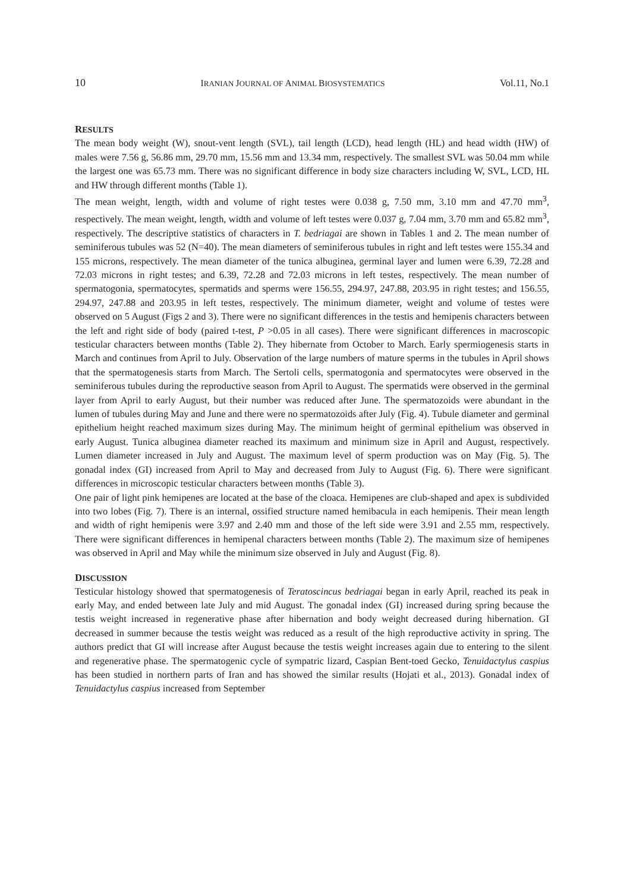10 IRANIAN JOURNAL OF ANIMAL BIOSYSTEMATICS Vol.11, No.1
RESULTS
The mean body weight (W), snout-vent length (SVL), tail length (LCD), head length (HL) and head width (HW) of males were 7.56 g, 56.86 mm, 29.70 mm, 15.56 mm and 13.34 mm, respectively. The smallest SVL was 50.04 mm while the largest one was 65.73 mm. There was no significant difference in body size characters including W, SVL, LCD, HL and HW through different months (Table 1).
The mean weight, length, width and volume of right testes were 0.038 g, 7.50 mm, 3.10 mm and 47.70 mm<sup>3</sup>, respectively. The mean weight, length, width and volume of left testes were 0.037 g, 7.04 mm, 3.70 mm and 65.82 mm<sup>3</sup>, respectively. The descriptive statistics of characters in T. bedriagai are shown in Tables 1 and 2. The mean number of seminiferous tubules was 52 (N=40). The mean diameters of seminiferous tubules in right and left testes were 155.34 and 155 microns, respectively. The mean diameter of the tunica albuginea, germinal layer and lumen were 6.39, 72.28 and 72.03 microns in right testes; and 6.39, 72.28 and 72.03 microns in left testes, respectively. The mean number of spermatogonia, spermatocytes, spermatids and sperms were 156.55, 294.97, 247.88, 203.95 in right testes; and 156.55, 294.97, 247.88 and 203.95 in left testes, respectively. The minimum diameter, weight and volume of testes were observed on 5 August (Figs 2 and 3). There were no significant differences in the testis and hemipenis characters between the left and right side of body (paired t-test, P >0.05 in all cases). There were significant differences in macroscopic testicular characters between months (Table 2). They hibernate from October to March. Early spermiogenesis starts in March and continues from April to July. Observation of the large numbers of mature sperms in the tubules in April shows that the spermatogenesis starts from March. The Sertoli cells, spermatogonia and spermatocytes were observed in the seminiferous tubules during the reproductive season from April to August. The spermatids were observed in the germinal layer from April to early August, but their number was reduced after June. The spermatozoids were abundant in the lumen of tubules during May and June and there were no spermatozoids after July (Fig. 4). Tubule diameter and germinal epithelium height reached maximum sizes during May. The minimum height of germinal epithelium was observed in early August. Tunica albuginea diameter reached its maximum and minimum size in April and August, respectively. Lumen diameter increased in July and August. The maximum level of sperm production was on May (Fig. 5). The gonadal index (GI) increased from April to May and decreased from July to August (Fig. 6). There were significant differences in microscopic testicular characters between months (Table 3).
One pair of light pink hemipenes are located at the base of the cloaca. Hemipenes are club-shaped and apex is subdivided into two lobes (Fig. 7). There is an internal, ossified structure named hemibacula in each hemipenis. Their mean length and width of right hemipenis were 3.97 and 2.40 mm and those of the left side were 3.91 and 2.55 mm, respectively. There were significant differences in hemipenal characters between months (Table 2). The maximum size of hemipenes was observed in April and May while the minimum size observed in July and August (Fig. 8).
DISCUSSION
Testicular histology showed that spermatogenesis of Teratoscincus bedriagai began in early April, reached its peak in early May, and ended between late July and mid August. The gonadal index (GI) increased during spring because the testis weight increased in regenerative phase after hibernation and body weight decreased during hibernation. GI decreased in summer because the testis weight was reduced as a result of the high reproductive activity in spring. The authors predict that GI will increase after August because the testis weight increases again due to entering to the silent and regenerative phase. The spermatogenic cycle of sympatric lizard, Caspian Bent-toed Gecko, Tenuidactylus caspius has been studied in northern parts of Iran and has showed the similar results (Hojati et al., 2013). Gonadal index of Tenuidactylus caspius increased from September